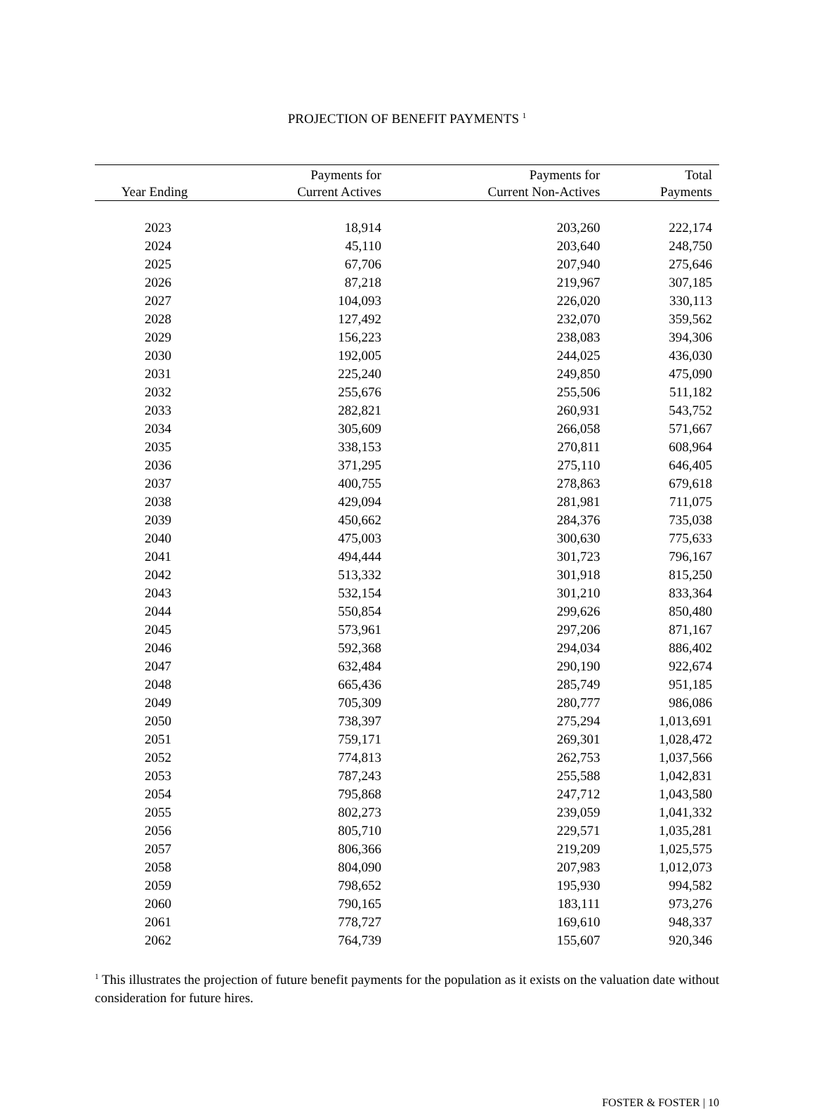PROJECTION OF BENEFIT PAYMENTS <sup>1</sup>
| Year Ending | Payments for Current Actives | Payments for Current Non-Actives | Total Payments |
| --- | --- | --- | --- |
| 2023 | 18,914 | 203,260 | 222,174 |
| 2024 | 45,110 | 203,640 | 248,750 |
| 2025 | 67,706 | 207,940 | 275,646 |
| 2026 | 87,218 | 219,967 | 307,185 |
| 2027 | 104,093 | 226,020 | 330,113 |
| 2028 | 127,492 | 232,070 | 359,562 |
| 2029 | 156,223 | 238,083 | 394,306 |
| 2030 | 192,005 | 244,025 | 436,030 |
| 2031 | 225,240 | 249,850 | 475,090 |
| 2032 | 255,676 | 255,506 | 511,182 |
| 2033 | 282,821 | 260,931 | 543,752 |
| 2034 | 305,609 | 266,058 | 571,667 |
| 2035 | 338,153 | 270,811 | 608,964 |
| 2036 | 371,295 | 275,110 | 646,405 |
| 2037 | 400,755 | 278,863 | 679,618 |
| 2038 | 429,094 | 281,981 | 711,075 |
| 2039 | 450,662 | 284,376 | 735,038 |
| 2040 | 475,003 | 300,630 | 775,633 |
| 2041 | 494,444 | 301,723 | 796,167 |
| 2042 | 513,332 | 301,918 | 815,250 |
| 2043 | 532,154 | 301,210 | 833,364 |
| 2044 | 550,854 | 299,626 | 850,480 |
| 2045 | 573,961 | 297,206 | 871,167 |
| 2046 | 592,368 | 294,034 | 886,402 |
| 2047 | 632,484 | 290,190 | 922,674 |
| 2048 | 665,436 | 285,749 | 951,185 |
| 2049 | 705,309 | 280,777 | 986,086 |
| 2050 | 738,397 | 275,294 | 1,013,691 |
| 2051 | 759,171 | 269,301 | 1,028,472 |
| 2052 | 774,813 | 262,753 | 1,037,566 |
| 2053 | 787,243 | 255,588 | 1,042,831 |
| 2054 | 795,868 | 247,712 | 1,043,580 |
| 2055 | 802,273 | 239,059 | 1,041,332 |
| 2056 | 805,710 | 229,571 | 1,035,281 |
| 2057 | 806,366 | 219,209 | 1,025,575 |
| 2058 | 804,090 | 207,983 | 1,012,073 |
| 2059 | 798,652 | 195,930 | 994,582 |
| 2060 | 790,165 | 183,111 | 973,276 |
| 2061 | 778,727 | 169,610 | 948,337 |
| 2062 | 764,739 | 155,607 | 920,346 |
<sup>1</sup> This illustrates the projection of future benefit payments for the population as it exists on the valuation date without consideration for future hires.
FOSTER & FOSTER | 10